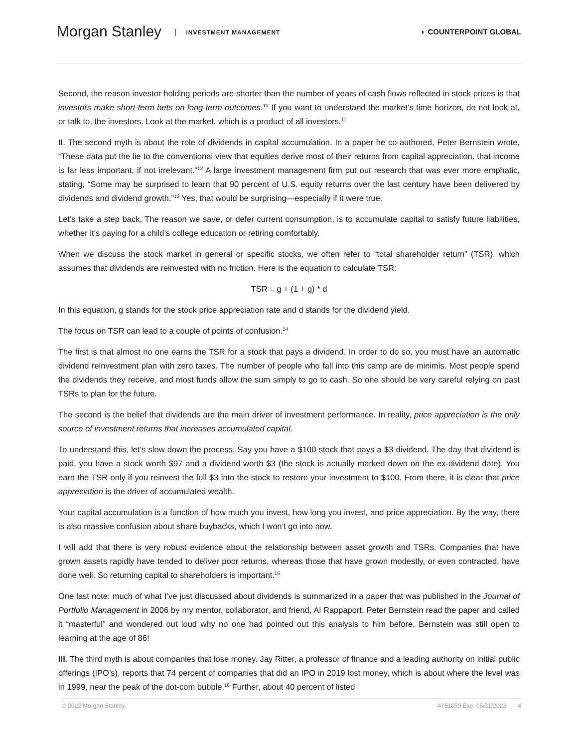Morgan Stanley INVESTMENT MANAGEMENT
◐ COUNTERPOINT GLOBAL
Second, the reason investor holding periods are shorter than the number of years of cash flows reflected in stock prices is that investors make short-term bets on long-term outcomes.<sup>10</sup> If you want to understand the market’s time horizon, do not look at, or talk to, the investors. Look at the market, which is a product of all investors.<sup>11</sup>
II. The second myth is about the role of dividends in capital accumulation. In a paper he co-authored, Peter Bernstein wrote, “These data put the lie to the conventional view that equities derive most of their returns from capital appreciation, that income is far less important, if not irrelevant.”<sup>12</sup> A large investment management firm put out research that was ever more emphatic, stating, “Some may be surprised to learn that 90 percent of U.S. equity returns over the last century have been delivered by dividends and dividend growth.”<sup>13</sup> Yes, that would be surprising—especially if it were true.
Let’s take a step back. The reason we save, or defer current consumption, is to accumulate capital to satisfy future liabilities, whether it’s paying for a child’s college education or retiring comfortably.
When we discuss the stock market in general or specific stocks, we often refer to “total shareholder return” (TSR), which assumes that dividends are reinvested with no friction. Here is the equation to calculate TSR:
TSR = g + (1 + g) * d
In this equation, g stands for the stock price appreciation rate and d stands for the dividend yield.
The focus on TSR can lead to a couple of points of confusion.<sup>14</sup>
The first is that almost no one earns the TSR for a stock that pays a dividend. In order to do so, you must have an automatic dividend reinvestment plan with zero taxes. The number of people who fall into this camp are de minimis. Most people spend the dividends they receive, and most funds allow the sum simply to go to cash. So one should be very careful relying on past TSRs to plan for the future.
The second is the belief that dividends are the main driver of investment performance. In reality, price appreciation is the only source of investment returns that increases accumulated capital.
To understand this, let’s slow down the process. Say you have a $100 stock that pays a $3 dividend. The day that dividend is paid, you have a stock worth $97 and a dividend worth $3 (the stock is actually marked down on the ex-dividend date). You earn the TSR only if you reinvest the full $3 into the stock to restore your investment to $100. From there, it is clear that price appreciation is the driver of accumulated wealth.
Your capital accumulation is a function of how much you invest, how long you invest, and price appreciation. By the way, there is also massive confusion about share buybacks, which I won’t go into now.
I will add that there is very robust evidence about the relationship between asset growth and TSRs. Companies that have grown assets rapidly have tended to deliver poor returns, whereas those that have grown modestly, or even contracted, have done well. So returning capital to shareholders is important.<sup>15</sup>
One last note: much of what I’ve just discussed about dividends is summarized in a paper that was published in the Journal of Portfolio Management in 2006 by my mentor, collaborator, and friend, Al Rappaport. Peter Bernstein read the paper and called it “masterful” and wondered out loud why no one had pointed out this analysis to him before. Bernstein was still open to learning at the age of 86!
III. The third myth is about companies that lose money. Jay Ritter, a professor of finance and a leading authority on initial public offerings (IPO’s), reports that 74 percent of companies that did an IPO in 2019 lost money, which is about where the level was in 1999, near the peak of the dot-com bubble.<sup>16</sup> Further, about 40 percent of listed
© 2022 Morgan Stanley. 4751059 Exp. 05/31/2023 4